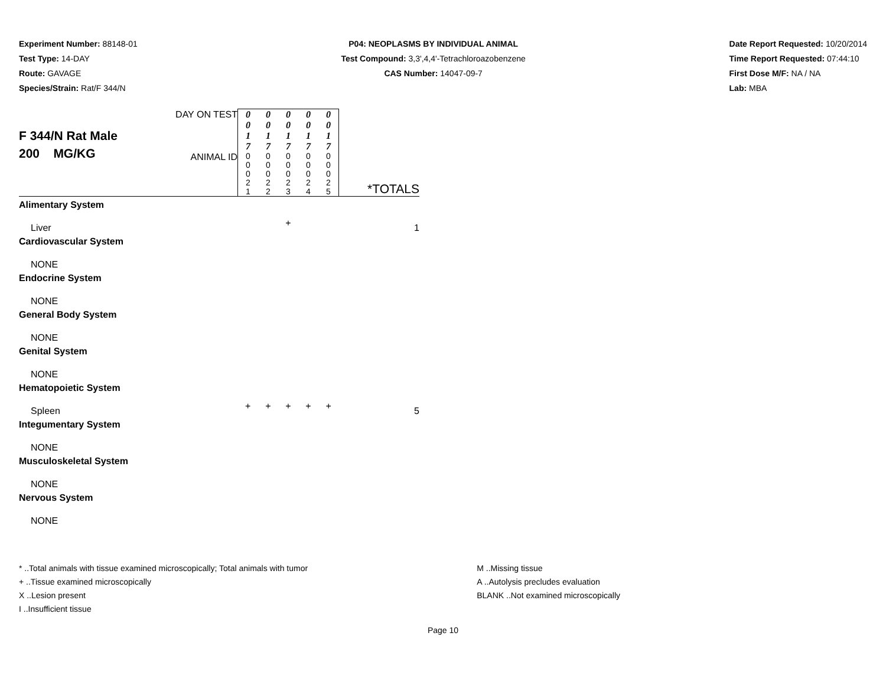Experiment Number: 88148-01
Test Type: 14-DAY
Route: GAVAGE
Species/Strain: Rat/F 344/N
P04: NEOPLASMS BY INDIVIDUAL ANIMAL
Test Compound: 3,3',4,4'-Tetrachloroazobenzene
CAS Number: 14047-09-7
Date Report Requested: 10/20/2014
Time Report Requested: 07:44:10
First Dose M/F: NA / NA
Lab: MBA
| F 344/N Rat Male 200 MG/KG | DAY ON TEST | 0 0 1 7 | 0 0 1 7 | 0 0 1 7 | 0 0 1 7 | 0 0 1 7 | *TOTALS |
| | ANIMAL ID | 0 0 0 2 1 | 0 0 0 2 2 | 0 0 0 2 3 | 0 0 0 2 4 | 0 0 0 2 5 | |
| Alimentary System | | | | | | | |
| Liver | | | | + | | | 1 |
| Cardiovascular System | | | | | | | |
| NONE | | | | | | | |
| Endocrine System | | | | | | | |
| NONE | | | | | | | |
| General Body System | | | | | | | |
| NONE | | | | | | | |
| Genital System | | | | | | | |
| NONE | | | | | | | |
| Hematopoietic System | | | | | | | |
| Spleen | | + | + | + | + | + | 5 |
| Integumentary System | | | | | | | |
| NONE | | | | | | | |
| Musculoskeletal System | | | | | | | |
| NONE | | | | | | | |
| Nervous System | | | | | | | |
| NONE | | | | | | | |
* ..Total animals with tissue examined microscopically; Total animals with tumor
+ ..Tissue examined microscopically
X ..Lesion present
I ..Insufficient tissue
M ..Missing tissue
A ..Autolysis precludes evaluation
BLANK ..Not examined microscopically
Page 10